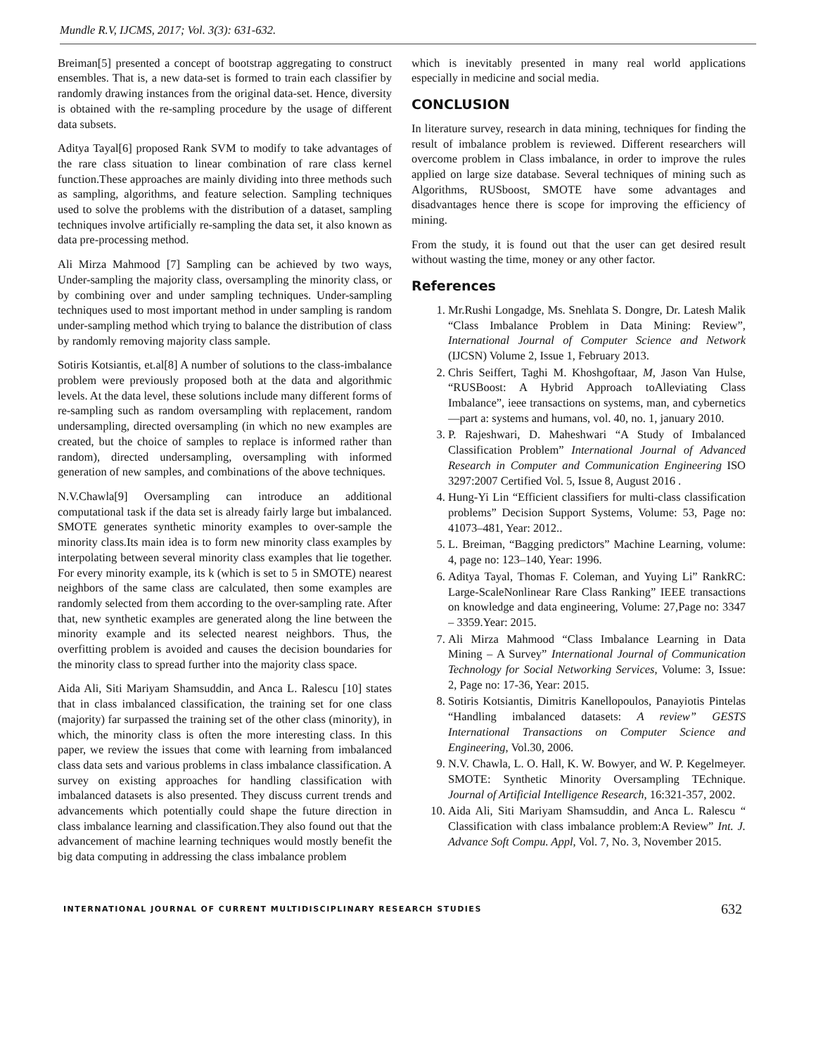Mundle R.V, IJCMS, 2017; Vol. 3(3): 631-632.
Breiman[5] presented a concept of bootstrap aggregating to construct ensembles. That is, a new data-set is formed to train each classifier by randomly drawing instances from the original data-set. Hence, diversity is obtained with the re-sampling procedure by the usage of different data subsets.
Aditya Tayal[6] proposed Rank SVM to modify to take advantages of the rare class situation to linear combination of rare class kernel function.These approaches are mainly dividing into three methods such as sampling, algorithms, and feature selection. Sampling techniques used to solve the problems with the distribution of a dataset, sampling techniques involve artificially re-sampling the data set, it also known as data pre-processing method.
Ali Mirza Mahmood [7] Sampling can be achieved by two ways, Under-sampling the majority class, oversampling the minority class, or by combining over and under sampling techniques. Under-sampling techniques used to most important method in under sampling is random under-sampling method which trying to balance the distribution of class by randomly removing majority class sample.
Sotiris Kotsiantis, et.al[8] A number of solutions to the class-imbalance problem were previously proposed both at the data and algorithmic levels. At the data level, these solutions include many different forms of re-sampling such as random oversampling with replacement, random undersampling, directed oversampling (in which no new examples are created, but the choice of samples to replace is informed rather than random), directed undersampling, oversampling with informed generation of new samples, and combinations of the above techniques.
N.V.Chawla[9] Oversampling can introduce an additional computational task if the data set is already fairly large but imbalanced. SMOTE generates synthetic minority examples to over-sample the minority class.Its main idea is to form new minority class examples by interpolating between several minority class examples that lie together. For every minority example, its k (which is set to 5 in SMOTE) nearest neighbors of the same class are calculated, then some examples are randomly selected from them according to the over-sampling rate. After that, new synthetic examples are generated along the line between the minority example and its selected nearest neighbors. Thus, the overfitting problem is avoided and causes the decision boundaries for the minority class to spread further into the majority class space.
Aida Ali, Siti Mariyam Shamsuddin, and Anca L. Ralescu [10] states that in class imbalanced classification, the training set for one class (majority) far surpassed the training set of the other class (minority), in which, the minority class is often the more interesting class. In this paper, we review the issues that come with learning from imbalanced class data sets and various problems in class imbalance classification. A survey on existing approaches for handling classification with imbalanced datasets is also presented. They discuss current trends and advancements which potentially could shape the future direction in class imbalance learning and classification.They also found out that the advancement of machine learning techniques would mostly benefit the big data computing in addressing the class imbalance problem
which is inevitably presented in many real world applications especially in medicine and social media.
CONCLUSION
In literature survey, research in data mining, techniques for finding the result of imbalance problem is reviewed. Different researchers will overcome problem in Class imbalance, in order to improve the rules applied on large size database. Several techniques of mining such as Algorithms, RUSboost, SMOTE have some advantages and disadvantages hence there is scope for improving the efficiency of mining.
From the study, it is found out that the user can get desired result without wasting the time, money or any other factor.
References
1. Mr.Rushi Longadge, Ms. Snehlata S. Dongre, Dr. Latesh Malik “Class Imbalance Problem in Data Mining: Review”, International Journal of Computer Science and Network (IJCSN) Volume 2, Issue 1, February 2013.
2. Chris Seiffert, Taghi M. Khoshgoftaar, M, Jason Van Hulse, “RUSBoost: A Hybrid Approach toAlleviating Class Imbalance”, ieee transactions on systems, man, and cybernetics—part a: systems and humans, vol. 40, no. 1, january 2010.
3. P. Rajeshwari, D. Maheshwari “A Study of Imbalanced Classification Problem” International Journal of Advanced Research in Computer and Communication Engineering ISO 3297:2007 Certified Vol. 5, Issue 8, August 2016 .
4. Hung-Yi Lin “Efficient classifiers for multi-class classification problems” Decision Support Systems, Volume: 53, Page no: 41073–481, Year: 2012..
5. L. Breiman, “Bagging predictors” Machine Learning, volume: 4, page no: 123–140, Year: 1996.
6. Aditya Tayal, Thomas F. Coleman, and Yuying Li” RankRC: Large-ScaleNonlinear Rare Class Ranking” IEEE transactions on knowledge and data engineering, Volume: 27,Page no: 3347 – 3359.Year: 2015.
7. Ali Mirza Mahmood “Class Imbalance Learning in Data Mining – A Survey” International Journal of Communication Technology for Social Networking Services, Volume: 3, Issue: 2, Page no: 17-36, Year: 2015.
8. Sotiris Kotsiantis, Dimitris Kanellopoulos, Panayiotis Pintelas “Handling imbalanced datasets: A review” GESTS International Transactions on Computer Science and Engineering, Vol.30, 2006.
9. N.V. Chawla, L. O. Hall, K. W. Bowyer, and W. P. Kegelmeyer. SMOTE: Synthetic Minority Oversampling TEchnique. Journal of Artificial Intelligence Research, 16:321-357, 2002.
10. Aida Ali, Siti Mariyam Shamsuddin, and Anca L. Ralescu “ Classification with class imbalance problem:A Review” Int. J. Advance Soft Compu. Appl, Vol. 7, No. 3, November 2015.
INTERNATIONAL JOURNAL OF CURRENT MULTIDISCIPLINARY RESEARCH STUDIES 632